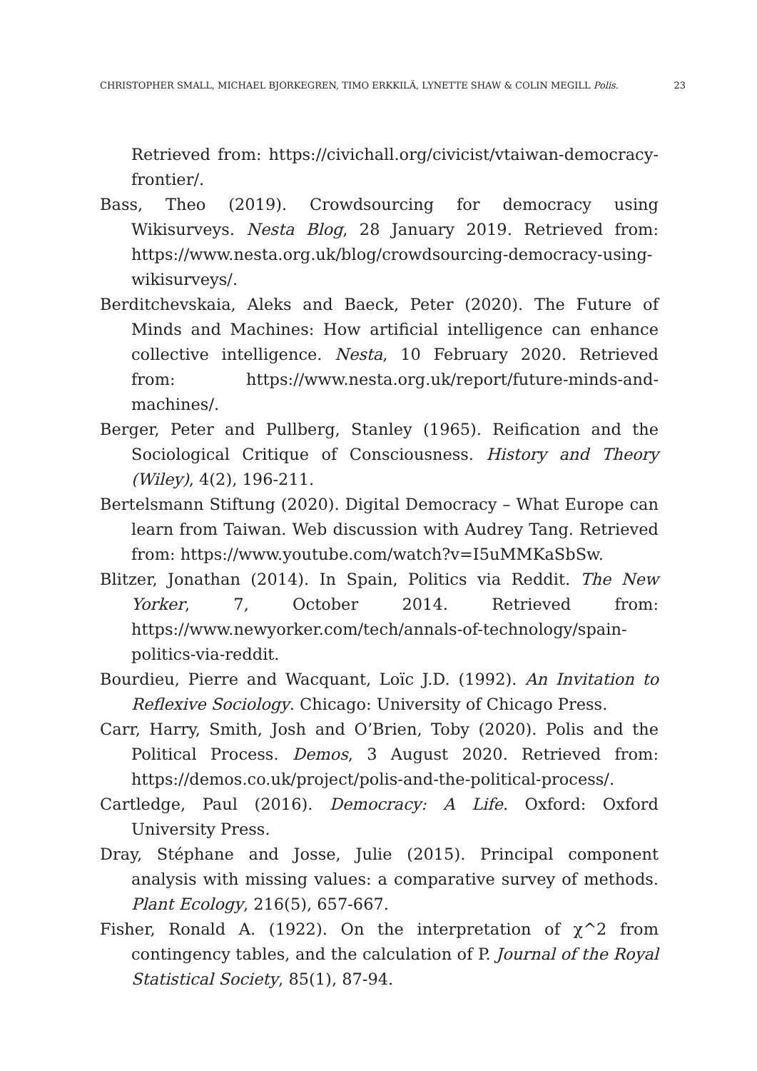CHRISTOPHER SMALL, MICHAEL BJORKEGREN, TIMO ERKKILÄ, LYNETTE SHAW & COLIN MEGILL Polis. 23
Retrieved from: https://civichall.org/civicist/vtaiwan-democracy-frontier/.
Bass, Theo (2019). Crowdsourcing for democracy using Wikisurveys. Nesta Blog, 28 January 2019. Retrieved from: https://www.nesta.org.uk/blog/crowdsourcing-democracy-using-wikisurveys/.
Berditchevskaia, Aleks and Baeck, Peter (2020). The Future of Minds and Machines: How artificial intelligence can enhance collective intelligence. Nesta, 10 February 2020. Retrieved from: https://www.nesta.org.uk/report/future-minds-and-machines/.
Berger, Peter and Pullberg, Stanley (1965). Reification and the Sociological Critique of Consciousness. History and Theory (Wiley), 4(2), 196-211.
Bertelsmann Stiftung (2020). Digital Democracy – What Europe can learn from Taiwan. Web discussion with Audrey Tang. Retrieved from: https://www.youtube.com/watch?v=I5uMMKaSbSw.
Blitzer, Jonathan (2014). In Spain, Politics via Reddit. The New Yorker, 7, October 2014. Retrieved from: https://www.newyorker.com/tech/annals-of-technology/spain-politics-via-reddit.
Bourdieu, Pierre and Wacquant, Loïc J.D. (1992). An Invitation to Reflexive Sociology. Chicago: University of Chicago Press.
Carr, Harry, Smith, Josh and O’Brien, Toby (2020). Polis and the Political Process. Demos, 3 August 2020. Retrieved from: https://demos.co.uk/project/polis-and-the-political-process/.
Cartledge, Paul (2016). Democracy: A Life. Oxford: Oxford University Press.
Dray, Stéphane and Josse, Julie (2015). Principal component analysis with missing values: a comparative survey of methods. Plant Ecology, 216(5), 657-667.
Fisher, Ronald A. (1922). On the interpretation of χ^2 from contingency tables, and the calculation of P. Journal of the Royal Statistical Society, 85(1), 87-94.